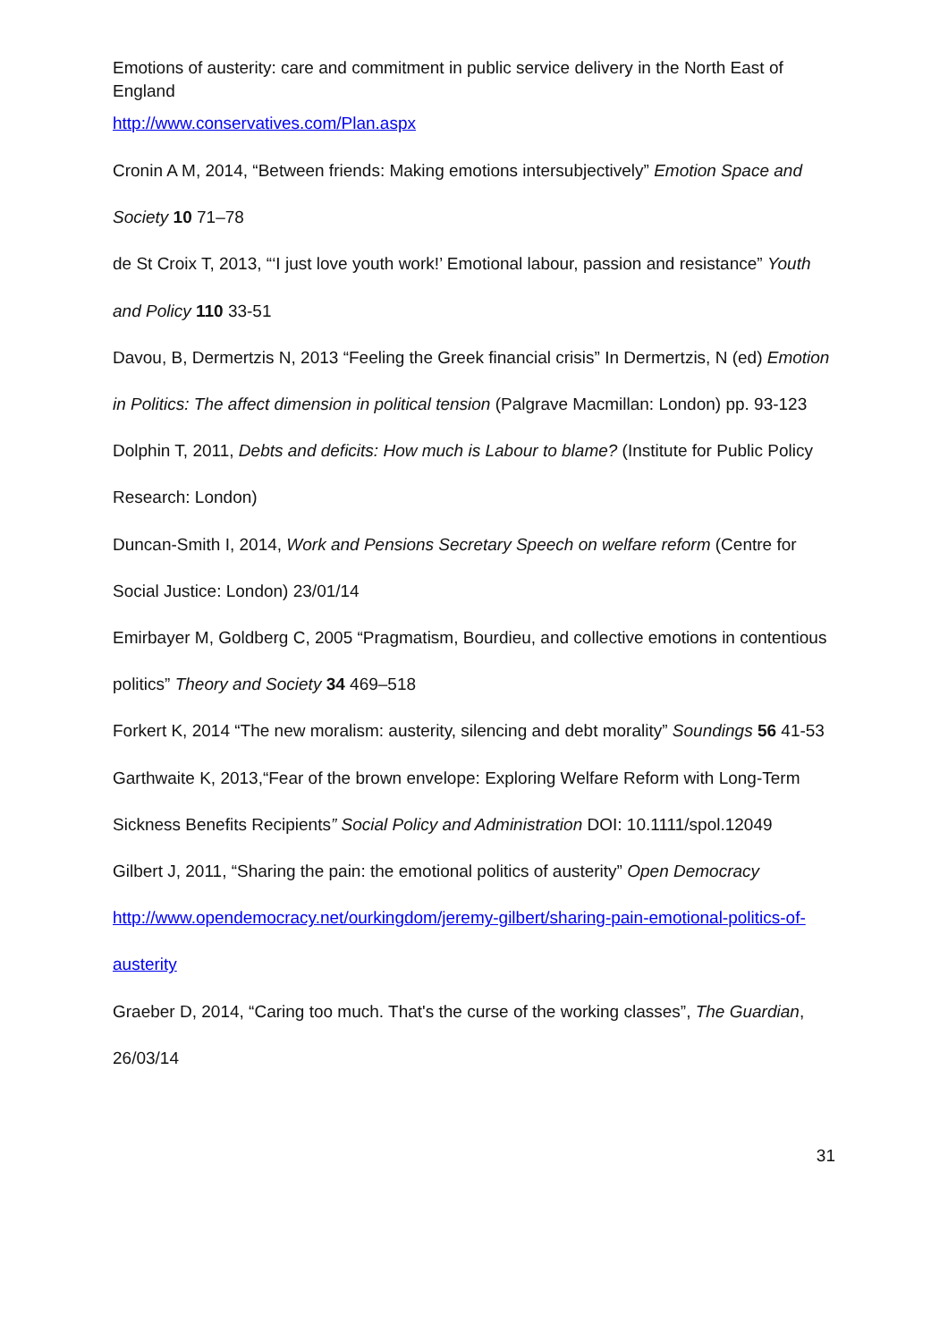Emotions of austerity: care and commitment in public service delivery in the North East of England
http://www.conservatives.com/Plan.aspx
Cronin A M, 2014, “Between friends: Making emotions intersubjectively” Emotion Space and Society 10 71–78
de St Croix T, 2013, “‘I just love youth work!’ Emotional labour, passion and resistance” Youth and Policy 110 33-51
Davou, B, Dermertzis N, 2013 “Feeling the Greek financial crisis” In Dermertzis, N (ed) Emotion in Politics: The affect dimension in political tension (Palgrave Macmillan: London) pp. 93-123
Dolphin T, 2011, Debts and deficits: How much is Labour to blame? (Institute for Public Policy Research: London)
Duncan-Smith I, 2014, Work and Pensions Secretary Speech on welfare reform (Centre for Social Justice: London) 23/01/14
Emirbayer M, Goldberg C, 2005 “Pragmatism, Bourdieu, and collective emotions in contentious politics” Theory and Society 34 469–518
Forkert K, 2014 “The new moralism: austerity, silencing and debt morality” Soundings 56 41-53
Garthwaite K, 2013,“Fear of the brown envelope: Exploring Welfare Reform with Long-Term Sickness Benefits Recipients” Social Policy and Administration DOI: 10.1111/spol.12049
Gilbert J, 2011, “Sharing the pain: the emotional politics of austerity” Open Democracy http://www.opendemocracy.net/ourkingdom/jeremy-gilbert/sharing-pain-emotional-politics-of-austerity
Graeber D, 2014, “Caring too much. That's the curse of the working classes”, The Guardian, 26/03/14
31